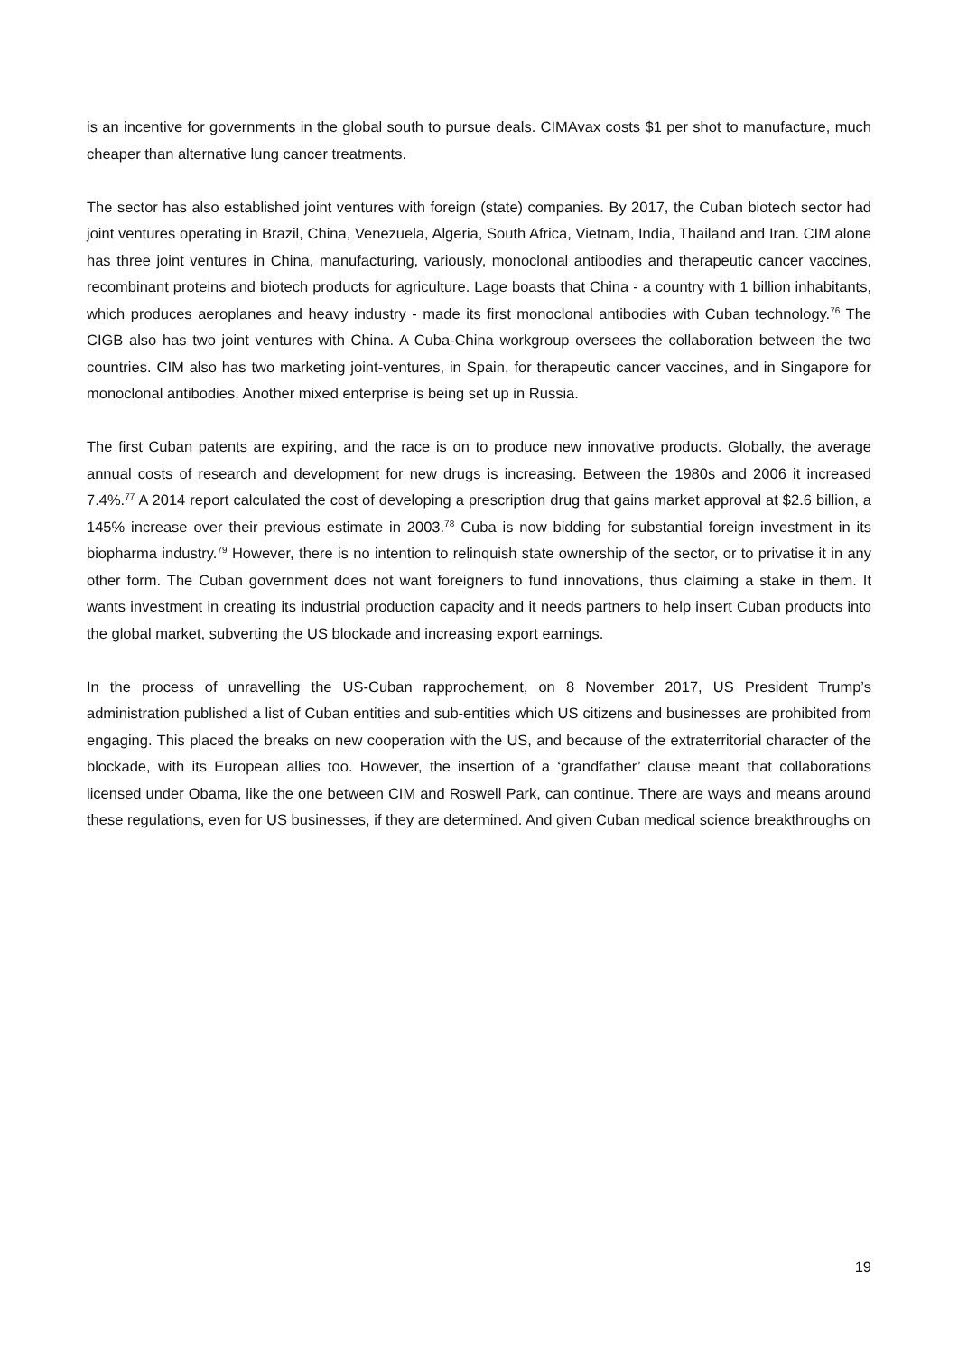is an incentive for governments in the global south to pursue deals. CIMAvax costs $1 per shot to manufacture, much cheaper than alternative lung cancer treatments.
The sector has also established joint ventures with foreign (state) companies. By 2017, the Cuban biotech sector had joint ventures operating in Brazil, China, Venezuela, Algeria, South Africa, Vietnam, India, Thailand and Iran. CIM alone has three joint ventures in China, manufacturing, variously, monoclonal antibodies and therapeutic cancer vaccines, recombinant proteins and biotech products for agriculture. Lage boasts that China - a country with 1 billion inhabitants, which produces aeroplanes and heavy industry - made its first monoclonal antibodies with Cuban technology.<sup>76</sup> The CIGB also has two joint ventures with China. A Cuba-China workgroup oversees the collaboration between the two countries. CIM also has two marketing joint-ventures, in Spain, for therapeutic cancer vaccines, and in Singapore for monoclonal antibodies. Another mixed enterprise is being set up in Russia.
The first Cuban patents are expiring, and the race is on to produce new innovative products. Globally, the average annual costs of research and development for new drugs is increasing. Between the 1980s and 2006 it increased 7.4%.<sup>77</sup> A 2014 report calculated the cost of developing a prescription drug that gains market approval at $2.6 billion, a 145% increase over their previous estimate in 2003.<sup>78</sup> Cuba is now bidding for substantial foreign investment in its biopharma industry.<sup>79</sup> However, there is no intention to relinquish state ownership of the sector, or to privatise it in any other form. The Cuban government does not want foreigners to fund innovations, thus claiming a stake in them. It wants investment in creating its industrial production capacity and it needs partners to help insert Cuban products into the global market, subverting the US blockade and increasing export earnings.
In the process of unravelling the US-Cuban rapprochement, on 8 November 2017, US President Trump’s administration published a list of Cuban entities and sub-entities which US citizens and businesses are prohibited from engaging. This placed the breaks on new cooperation with the US, and because of the extraterritorial character of the blockade, with its European allies too. However, the insertion of a ‘grandfather’ clause meant that collaborations licensed under Obama, like the one between CIM and Roswell Park, can continue. There are ways and means around these regulations, even for US businesses, if they are determined. And given Cuban medical science breakthroughs on
19